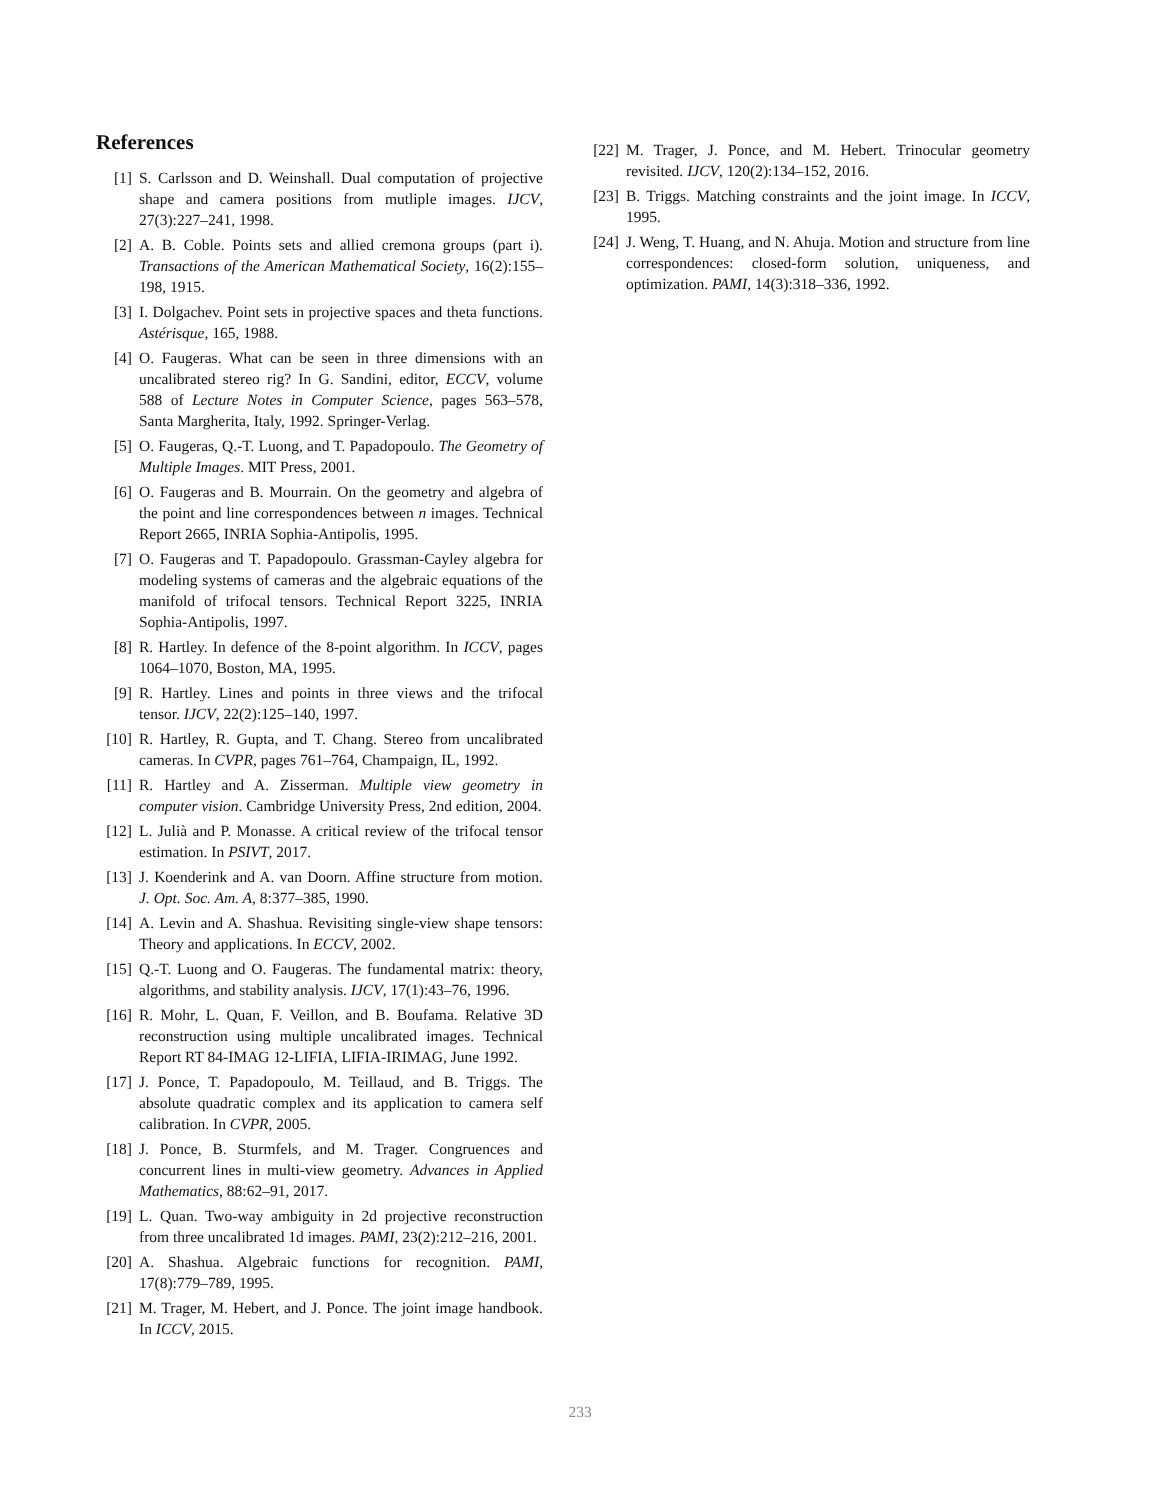References
[1] S. Carlsson and D. Weinshall. Dual computation of projective shape and camera positions from mutliple images. IJCV, 27(3):227–241, 1998.
[2] A. B. Coble. Points sets and allied cremona groups (part i). Transactions of the American Mathematical Society, 16(2):155–198, 1915.
[3] I. Dolgachev. Point sets in projective spaces and theta functions. Astérisque, 165, 1988.
[4] O. Faugeras. What can be seen in three dimensions with an uncalibrated stereo rig? In G. Sandini, editor, ECCV, volume 588 of Lecture Notes in Computer Science, pages 563–578, Santa Margherita, Italy, 1992. Springer-Verlag.
[5] O. Faugeras, Q.-T. Luong, and T. Papadopoulo. The Geometry of Multiple Images. MIT Press, 2001.
[6] O. Faugeras and B. Mourrain. On the geometry and algebra of the point and line correspondences between n images. Technical Report 2665, INRIA Sophia-Antipolis, 1995.
[7] O. Faugeras and T. Papadopoulo. Grassman-Cayley algebra for modeling systems of cameras and the algebraic equations of the manifold of trifocal tensors. Technical Report 3225, INRIA Sophia-Antipolis, 1997.
[8] R. Hartley. In defence of the 8-point algorithm. In ICCV, pages 1064–1070, Boston, MA, 1995.
[9] R. Hartley. Lines and points in three views and the trifocal tensor. IJCV, 22(2):125–140, 1997.
[10] R. Hartley, R. Gupta, and T. Chang. Stereo from uncalibrated cameras. In CVPR, pages 761–764, Champaign, IL, 1992.
[11] R. Hartley and A. Zisserman. Multiple view geometry in computer vision. Cambridge University Press, 2nd edition, 2004.
[12] L. Julià and P. Monasse. A critical review of the trifocal tensor estimation. In PSIVT, 2017.
[13] J. Koenderink and A. van Doorn. Affine structure from motion. J. Opt. Soc. Am. A, 8:377–385, 1990.
[14] A. Levin and A. Shashua. Revisiting single-view shape tensors: Theory and applications. In ECCV, 2002.
[15] Q.-T. Luong and O. Faugeras. The fundamental matrix: theory, algorithms, and stability analysis. IJCV, 17(1):43–76, 1996.
[16] R. Mohr, L. Quan, F. Veillon, and B. Boufama. Relative 3D reconstruction using multiple uncalibrated images. Technical Report RT 84-IMAG 12-LIFIA, LIFIA-IRIMAG, June 1992.
[17] J. Ponce, T. Papadopoulo, M. Teillaud, and B. Triggs. The absolute quadratic complex and its application to camera self calibration. In CVPR, 2005.
[18] J. Ponce, B. Sturmfels, and M. Trager. Congruences and concurrent lines in multi-view geometry. Advances in Applied Mathematics, 88:62–91, 2017.
[19] L. Quan. Two-way ambiguity in 2d projective reconstruction from three uncalibrated 1d images. PAMI, 23(2):212–216, 2001.
[20] A. Shashua. Algebraic functions for recognition. PAMI, 17(8):779–789, 1995.
[21] M. Trager, M. Hebert, and J. Ponce. The joint image handbook. In ICCV, 2015.
[22] M. Trager, J. Ponce, and M. Hebert. Trinocular geometry revisited. IJCV, 120(2):134–152, 2016.
[23] B. Triggs. Matching constraints and the joint image. In ICCV, 1995.
[24] J. Weng, T. Huang, and N. Ahuja. Motion and structure from line correspondences: closed-form solution, uniqueness, and optimization. PAMI, 14(3):318–336, 1992.
233